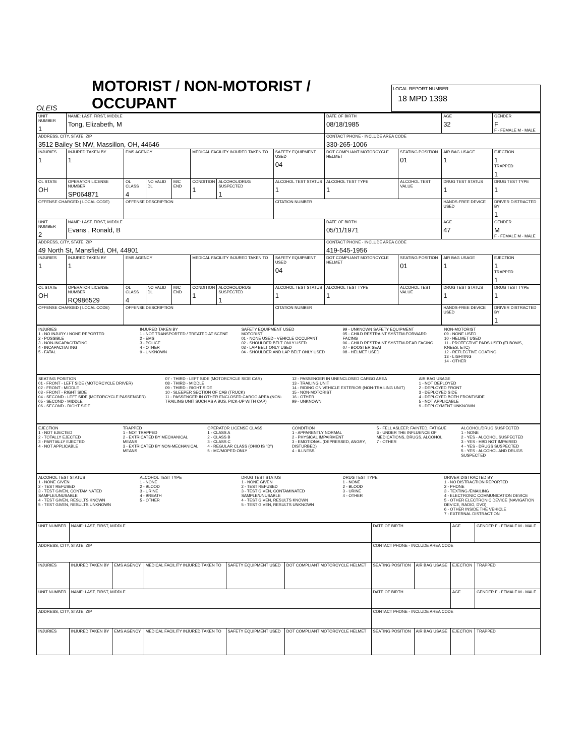OLEIS
MOTORIST / NON-MOTORIST / OCCUPANT
LOCAL REPORT NUMBER
18 MPD 1398
| UNIT NUMBER 1 | NAME: LAST, FIRST, MIDDLE Tong, Elizabeth, M | | | | | | | DATE OF BIRTH 08/18/1985 | | AGE 32 | GENDER F F - FEMALE M - MALE |
| ADDRESS, CITY, STATE, ZIP 3512 Bailey St NW, Massillon, OH, 44646 | | | | | | | | CONTACT PHONE - INCLUDE AREA CODE 330-265-1006 | | | |
| INJURIES 1 | INJURED TAKEN BY 1 | EMS AGENCY | | | MEDICAL FACILITY INJURED TAKEN TO | | SAFETY EQUIPMENT USED 04 | DOT COMPLIANT MOTORCYCLE HELMET | SEATING POSITION 01 | AIR BAG USAGE 1 | EJECTION 1 TRAPPED 1 |
| OL STATE OH | OPERATOR LICENSE NUMBER SP064871 | OL CLASS 4 | NO VALID DL | M/C END | CONDITION 1 | ALCOHOL/DRUG SUSPECTED 1 | ALCOHOL TEST STATUS 1 | ALCOHOL TEST TYPE 1 | ALCOHOL TEST VALUE | DRUG TEST STATUS 1 | DRUG TEST TYPE 1 |
| OFFENSE CHARGED ( LOCAL CODE) | | OFFENSE DESCRIPTION | | | | | CITATION NUMBER | | | HANDS-FREE DEVICE USED | DRIVER DISTRACTED BY 1 |
| UNIT NUMBER 2 | NAME: LAST, FIRST, MIDDLE Evans , Ronald, B | | | | | | | DATE OF BIRTH 05/11/1971 | | AGE 47 | GENDER M F - FEMALE M - MALE |
| ADDRESS, CITY, STATE, ZIP 49 North St, Mansfield, OH, 44901 | | | | | | | | CONTACT PHONE - INCLUDE AREA CODE 419-545-1956 | | | |
| INJURIES 1 | INJURED TAKEN BY 1 | EMS AGENCY | | | MEDICAL FACILITY INJURED TAKEN TO | | SAFETY EQUIPMENT USED 04 | DOT COMPLIANT MOTORCYCLE HELMET | SEATING POSITION 01 | AIR BAG USAGE 1 | EJECTION 1 TRAPPED 1 |
| OL STATE OH | OPERATOR LICENSE NUMBER RQ986529 | OL CLASS 4 | NO VALID DL | M/C END | CONDITION 1 | ALCOHOL/DRUG SUSPECTED 1 | ALCOHOL TEST STATUS 1 | ALCOHOL TEST TYPE 1 | ALCOHOL TEST VALUE | DRUG TEST STATUS 1 | DRUG TEST TYPE 1 |
| OFFENSE CHARGED ( LOCAL CODE) | | OFFENSE DESCRIPTION | | | | | CITATION NUMBER | | | HANDS-FREE DEVICE USED | DRIVER DISTRACTED BY 1 |
INJURIES
1 - NO INJURY / NONE REPORTED
2 - POSSIBLE
3 - NON-INCAPACITATING
4 - INCAPACITATING
5 - FATAL
INJURED TAKEN BY
1 - NOT TRANSPORTED / TREATED AT SCENE
2 - EMS
3 - POLICE
4 - OTHER
9 - UNKNOWN
SAFETY EQUIPMENT USED
MOTORIST
01 - NONE USED - VEHICLE OCCUPANT
02 - SHOULDER BELT ONLY USED
03 - LAP BELT ONLY USED
04 - SHOULDER AND LAP BELT ONLY USED
99 - UNKNOWN SAFETY EQUIPMENT
05 - CHILD RESTRAINT SYSTEM-FORWARD FACING
06 - CHILD RESTRAINT SYSTEM-REAR FACING
07 - BOOSTER SEAT
08 - HELMET USED
NON-MOTORIST
09 - NONE USED
10 - HELMET USED
11 - PROTECTIVE PADS USED (ELBOWS, KNEES, ETC)
12 - REFLECTIVE COATING
13 - LIGHTING
14 - OTHER
SEATING POSITION
01 - FRONT - LEFT SIDE (MOTORCYCLE DRIVER)
02 - FRONT - MIDDLE
03 - FRONT - RIGHT SIDE
04 - SECOND - LEFT SIDE (MOTORCYCLE PASSENGER)
05 - SECOND - MIDDLE
06 - SECOND - RIGHT SIDE
07 - THIRD - LEFT SIDE (MOTORCYCLE SIDE CAR)
08 - THIRD - MIDDLE
09 - THIRD - RIGHT SIDE
10 - SLEEPER SECTION OF CAB (TRUCK)
11 - PASSENGER IN OTHER ENCLOSED CARGO AREA (NON-TRAILING UNIT SUCH AS A BUS, PICK-UP WITH CAP)
12 - PASSENGER IN UNENCLOSED CARGO AREA
13 - TRAILING UNIT
14 - RIDING ON VEHICLE EXTERIOR (NON-TRAILING UNIT)
15 - NON-MOTORIST
16 - OTHER
99 - UNKNOWN
AIR BAG USAGE
1 - NOT DEPLOYED
2 - DEPLOYED FRONT
3 - DEPLOYED SIDE
4 - DEPLOYED BOTH FRONT/SIDE
5 - NOT APPLICABLE
9 - DEPLOYMENT UNKNOWN
EJECTION
1 - NOT EJECTED
2 - TOTALLY EJECTED
3 - PARTIALLY EJECTED
4 - NOT APPLICABLE
TRAPPED
1 - NOT TRAPPED
2 - EXTRICATED BY MECHANICAL MEANS
3 - EXTRICATED BY NON-MECHANICAL MEANS
OPERATOR LICENSE CLASS
1 - CLASS A
2 - CLASS B
3 - CLASS C
4 - REGULAR CLASS (OHIO IS "D")
5 - MC/MOPED ONLY
CONDITION
1 - APPARENTLY NORMAL
2 - PHYSICAL IMPAIRMENT
3 - EMOTIONAL (DEPRESSED, ANGRY, DISTURBED)
4 - ILLNESS
5 - FELL ASLEEP, FAINTED, FATIGUE
6 - UNDER THE INFLUENCE OF MEDICATIONS, DRUGS, ALCOHOL
7 - OTHER
ALCOHOL/DRUG SUSPECTED
1 - NONE
2 - YES - ALCOHOL SUSPECTED
3 - YES - HBD NOT IMPAIRED
4 - YES - DRUGS SUSPECTED
5 - YES - ALCOHOL AND DRUGS SUSPECTED
ALCOHOL TEST STATUS
1 - NONE GIVEN
2 - TEST REFUSED
3 - TEST GIVEN, CONTAMINATED SAMPLE/UNUSABLE
4 - TEST GIVEN, RESULTS KNOWN
5 - TEST GIVEN, RESULTS UNKNOWN
ALCOHOL TEST TYPE
1 - NONE
2 - BLOOD
3 - URINE
4 - BREATH
5 - OTHER
DRUG TEST STATUS
1 - NONE GIVEN
2 - TEST REFUSED
3 - TEST GIVEN, CONTAMINATED SAMPLE/UNUSABLE
4 - TEST GIVEN, RESULTS KNOWN
5 - TEST GIVEN, RESULTS UNKNOWN
DRUG TEST TYPE
1 - NONE
2 - BLOOD
3 - URINE
4 - OTHER
DRIVER DISTRACTED BY
1 - NO DISTRACTION REPORTED
2 - PHONE
3 - TEXTING /EMAILING
4 - ELECTRONIC COMMUNICATION DEVICE
5 - OTHER ELECTRONIC DEVICE (NAVIGATION DEVICE, RADIO, DVD)
6 - OTHER INSIDE THE VEHICLE
7 - EXTERNAL DISTRACTION
| UNIT NUMBER | NAME: LAST, FIRST, MIDDLE | | | | | DATE OF BIRTH | | AGE | GENDER F - FEMALE M - MALE |
| ADDRESS, CITY, STATE, ZIP | | | | | | CONTACT PHONE - INCLUDE AREA CODE | | | |
| INJURIES | INJURED TAKEN BY | EMS AGENCY | MEDICAL FACILITY INJURED TAKEN TO | SAFETY EQUIPMENT USED | DOT COMPLIANT MOTORCYCLE HELMET | SEATING POSITION | AIR BAG USAGE | EJECTION | TRAPPED |
| UNIT NUMBER | NAME: LAST, FIRST, MIDDLE | | | | | DATE OF BIRTH | | AGE | GENDER F - FEMALE M - MALE |
| ADDRESS, CITY, STATE, ZIP | | | | | | CONTACT PHONE - INCLUDE AREA CODE | | | |
| INJURIES | INJURED TAKEN BY | EMS AGENCY | MEDICAL FACILITY INJURED TAKEN TO | SAFETY EQUIPMENT USED | DOT COMPLIANT MOTORCYCLE HELMET | SEATING POSITION | AIR BAG USAGE | EJECTION | TRAPPED |